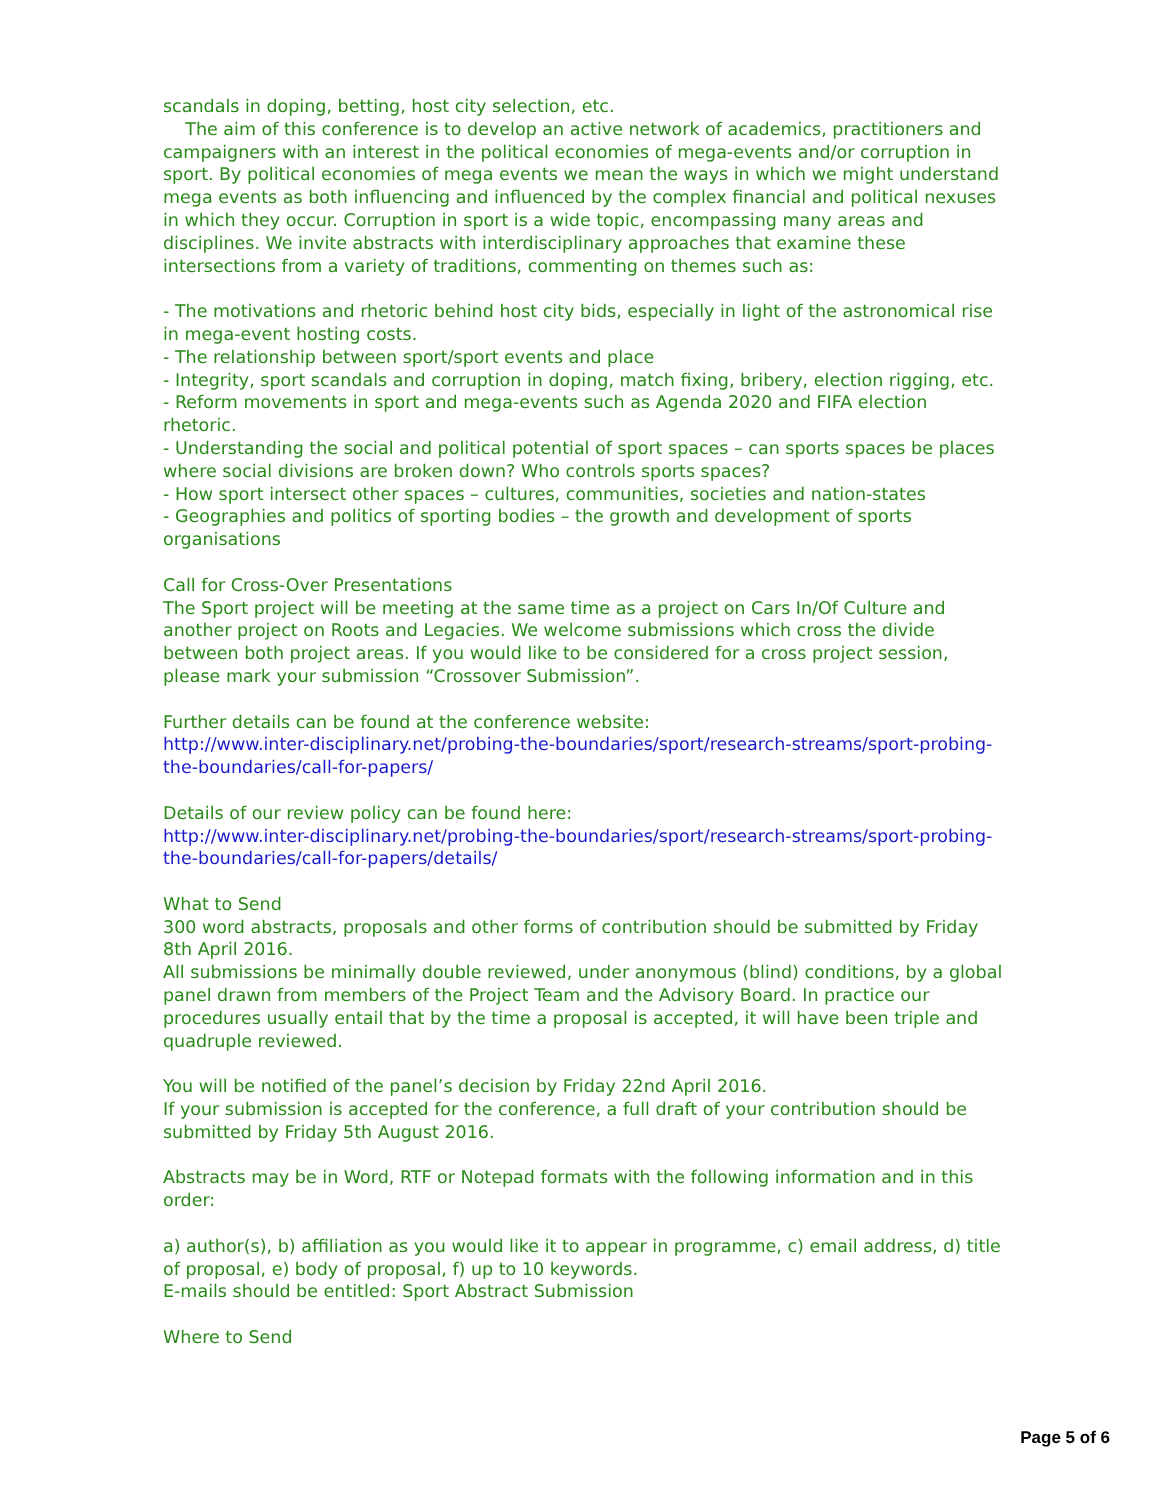scandals in doping, betting, host city selection, etc.
The aim of this conference is to develop an active network of academics, practitioners and campaigners with an interest in the political economies of mega-events and/or corruption in sport. By political economies of mega events we mean the ways in which we might understand mega events as both influencing and influenced by the complex financial and political nexuses in which they occur. Corruption in sport is a wide topic, encompassing many areas and disciplines. We invite abstracts with interdisciplinary approaches that examine these intersections from a variety of traditions, commenting on themes such as:
- The motivations and rhetoric behind host city bids, especially in light of the astronomical rise in mega-event hosting costs.
- The relationship between sport/sport events and place
- Integrity, sport scandals and corruption in doping, match fixing, bribery, election rigging, etc.
- Reform movements in sport and mega-events such as Agenda 2020 and FIFA election rhetoric.
- Understanding the social and political potential of sport spaces – can sports spaces be places where social divisions are broken down? Who controls sports spaces?
- How sport intersect other spaces – cultures, communities, societies and nation-states
- Geographies and politics of sporting bodies – the growth and development of sports organisations
Call for Cross-Over Presentations
The Sport project will be meeting at the same time as a project on Cars In/Of Culture and another project on Roots and Legacies. We welcome submissions which cross the divide between both project areas. If you would like to be considered for a cross project session, please mark your submission “Crossover Submission”.
Further details can be found at the conference website:
http://www.inter-disciplinary.net/probing-the-boundaries/sport/research-streams/sport-probing-the-boundaries/call-for-papers/
Details of our review policy can be found here:
http://www.inter-disciplinary.net/probing-the-boundaries/sport/research-streams/sport-probing-the-boundaries/call-for-papers/details/
What to Send
300 word abstracts, proposals and other forms of contribution should be submitted by Friday 8th April 2016.
All submissions be minimally double reviewed, under anonymous (blind) conditions, by a global panel drawn from members of the Project Team and the Advisory Board. In practice our procedures usually entail that by the time a proposal is accepted, it will have been triple and quadruple reviewed.
You will be notified of the panel’s decision by Friday 22nd April 2016.
If your submission is accepted for the conference, a full draft of your contribution should be submitted by Friday 5th August 2016.
Abstracts may be in Word, RTF or Notepad formats with the following information and in this order:
a) author(s), b) affiliation as you would like it to appear in programme, c) email address, d) title of proposal, e) body of proposal, f) up to 10 keywords.
E-mails should be entitled: Sport Abstract Submission
Where to Send
Page 5 of 6